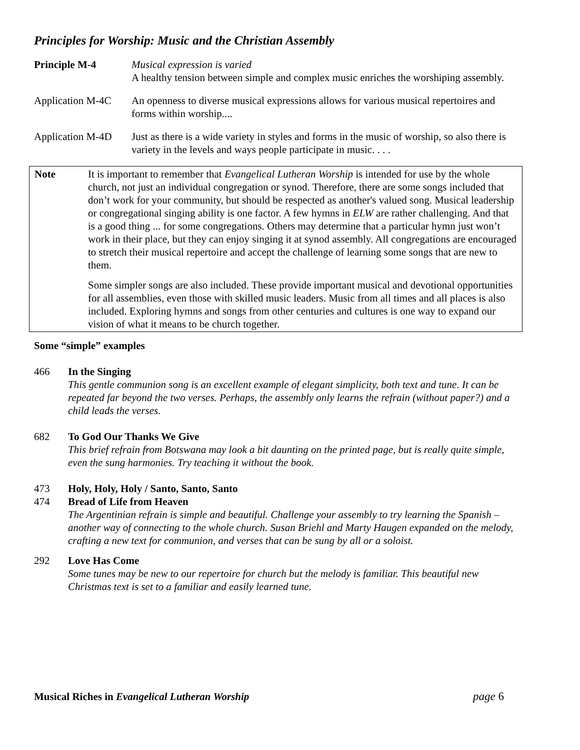Principles for Worship: Music and the Christian Assembly
Principle M-4 Musical expression is varied
A healthy tension between simple and complex music enriches the worshiping assembly.
Application M-4C
An openness to diverse musical expressions allows for various musical repertoires and forms within worship....
Application M-4D
Just as there is a wide variety in styles and forms in the music of worship, so also there is variety in the levels and ways people participate in music. . . .
Note It is important to remember that Evangelical Lutheran Worship is intended for use by the whole church, not just an individual congregation or synod. Therefore, there are some songs included that don’t work for your community, but should be respected as another's valued song. Musical leadership or congregational singing ability is one factor. A few hymns in ELW are rather challenging. And that is a good thing ... for some congregations. Others may determine that a particular hymn just won’t work in their place, but they can enjoy singing it at synod assembly. All congregations are encouraged to stretch their musical repertoire and accept the challenge of learning some songs that are new to them.
Some simpler songs are also included. These provide important musical and devotional opportunities for all assemblies, even those with skilled music leaders. Music from all times and all places is also included. Exploring hymns and songs from other centuries and cultures is one way to expand our vision of what it means to be church together.
Some “simple” examples
466 In the Singing
This gentle communion song is an excellent example of elegant simplicity, both text and tune. It can be repeated far beyond the two verses. Perhaps, the assembly only learns the refrain (without paper?) and a child leads the verses.
682 To God Our Thanks We Give
This brief refrain from Botswana may look a bit daunting on the printed page, but is really quite simple, even the sung harmonies. Try teaching it without the book.
473 Holy, Holy, Holy / Santo, Santo, Santo
474 Bread of Life from Heaven
The Argentinian refrain is simple and beautiful. Challenge your assembly to try learning the Spanish – another way of connecting to the whole church. Susan Briehl and Marty Haugen expanded on the melody, crafting a new text for communion, and verses that can be sung by all or a soloist.
292 Love Has Come
Some tunes may be new to our repertoire for church but the melody is familiar. This beautiful new Christmas text is set to a familiar and easily learned tune.
Musical Riches in Evangelical Lutheran Worship page 6